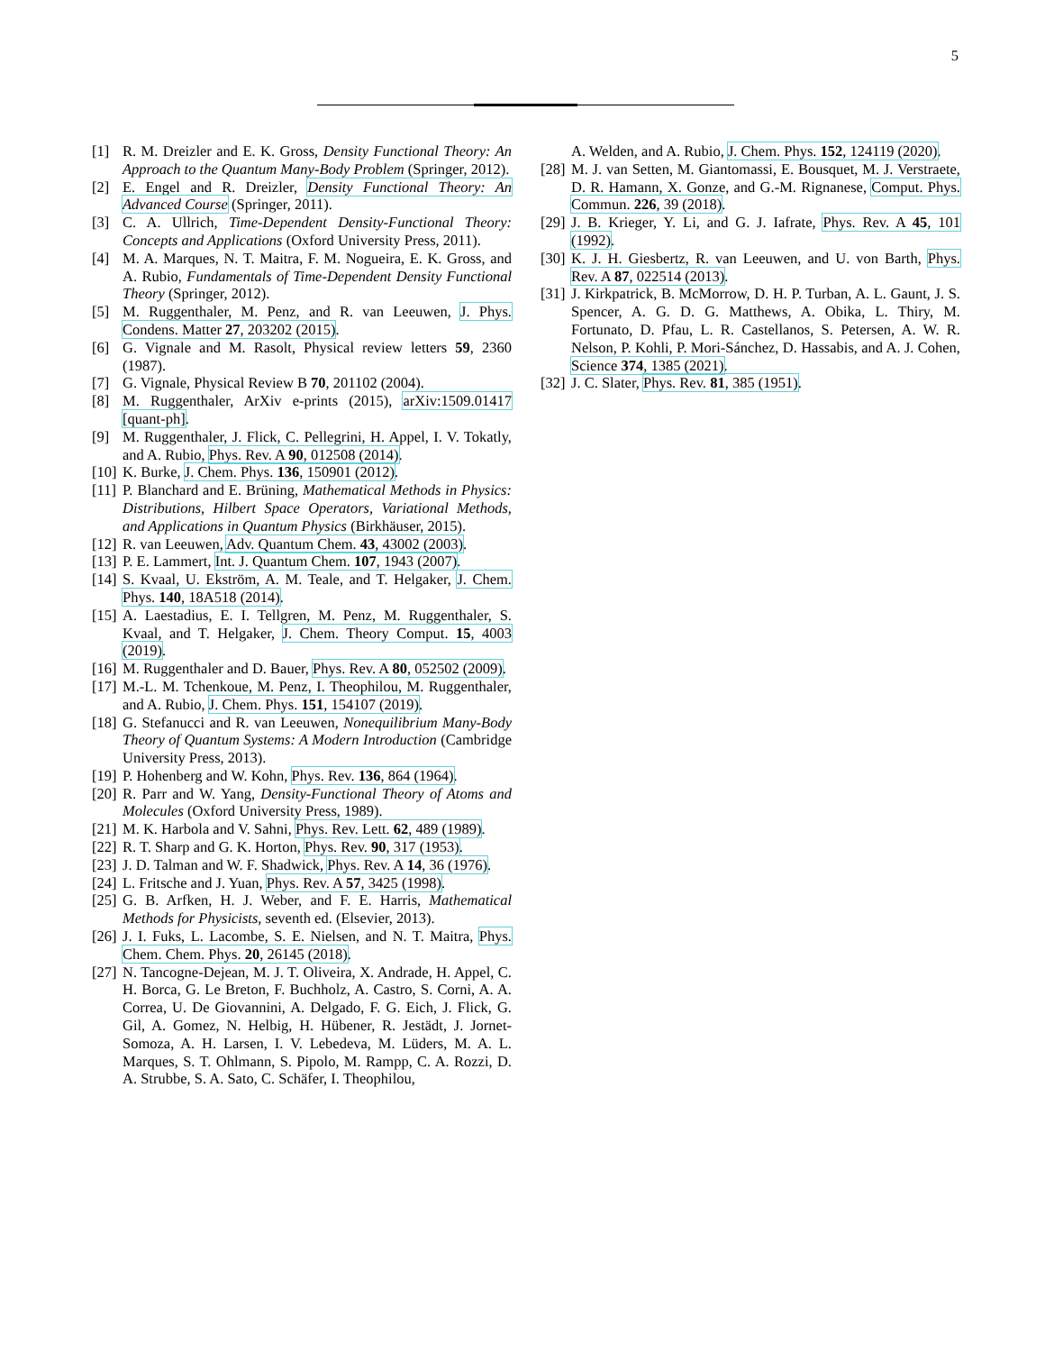5
[1] R. M. Dreizler and E. K. Gross, Density Functional Theory: An Approach to the Quantum Many-Body Problem (Springer, 2012).
[2] E. Engel and R. Dreizler, Density Functional Theory: An Advanced Course (Springer, 2011).
[3] C. A. Ullrich, Time-Dependent Density-Functional Theory: Concepts and Applications (Oxford University Press, 2011).
[4] M. A. Marques, N. T. Maitra, F. M. Nogueira, E. K. Gross, and A. Rubio, Fundamentals of Time-Dependent Density Functional Theory (Springer, 2012).
[5] M. Ruggenthaler, M. Penz, and R. van Leeuwen, J. Phys. Condens. Matter 27, 203202 (2015).
[6] G. Vignale and M. Rasolt, Physical review letters 59, 2360 (1987).
[7] G. Vignale, Physical Review B 70, 201102 (2004).
[8] M. Ruggenthaler, ArXiv e-prints (2015), arXiv:1509.01417 [quant-ph].
[9] M. Ruggenthaler, J. Flick, C. Pellegrini, H. Appel, I. V. Tokatly, and A. Rubio, Phys. Rev. A 90, 012508 (2014).
[10]
K. Burke, J. Chem. Phys. 136, 150901 (2012).
[11]
P. Blanchard and E. Brüning, Mathematical Methods in Physics: Distributions, Hilbert Space Operators, Variational Methods, and Applications in Quantum Physics (Birkhäuser, 2015).
[12]
R. van Leeuwen, Adv. Quantum Chem. 43, 43002 (2003).
[13]
P. E. Lammert, Int. J. Quantum Chem. 107, 1943 (2007).
[14]
S. Kvaal, U. Ekström, A. M. Teale, and T. Helgaker, J. Chem. Phys. 140, 18A518 (2014).
[15]
A. Laestadius, E. I. Tellgren, M. Penz, M. Ruggenthaler, S. Kvaal, and T. Helgaker, J. Chem. Theory Comput. 15, 4003 (2019).
[16]
M. Ruggenthaler and D. Bauer, Phys. Rev. A 80, 052502 (2009).
[17]
M.-L. M. Tchenkoue, M. Penz, I. Theophilou, M. Ruggenthaler, and A. Rubio, J. Chem. Phys. 151, 154107 (2019).
[18]
G. Stefanucci and R. van Leeuwen, Nonequilibrium Many-Body Theory of Quantum Systems: A Modern Introduction (Cambridge University Press, 2013).
[19]
P. Hohenberg and W. Kohn, Phys. Rev. 136, 864 (1964).
[20]
R. Parr and W. Yang, Density-Functional Theory of Atoms and Molecules (Oxford University Press, 1989).
[21]
M. K. Harbola and V. Sahni, Phys. Rev. Lett. 62, 489 (1989).
[22]
R. T. Sharp and G. K. Horton, Phys. Rev. 90, 317 (1953).
[23]
J. D. Talman and W. F. Shadwick, Phys. Rev. A 14, 36 (1976).
[24]
L. Fritsche and J. Yuan, Phys. Rev. A 57, 3425 (1998).
[25]
G. B. Arfken, H. J. Weber, and F. E. Harris, Mathematical Methods for Physicists, seventh ed. (Elsevier, 2013).
[26]
J. I. Fuks, L. Lacombe, S. E. Nielsen, and N. T. Maitra, Phys. Chem. Chem. Phys. 20, 26145 (2018).
[27]
N. Tancogne-Dejean, M. J. T. Oliveira, X. Andrade, H. Appel, C. H. Borca, G. Le Breton, F. Buchholz, A. Castro, S. Corni, A. A. Correa, U. De Giovannini, A. Delgado, F. G. Eich, J. Flick, G. Gil, A. Gomez, N. Helbig, H. Hübener, R. Jestädt, J. Jornet-Somoza, A. H. Larsen, I. V. Lebedeva, M. Lüders, M. A. L. Marques, S. T. Ohlmann, S. Pipolo, M. Rampp, C. A. Rozzi, D. A. Strubbe, S. A. Sato, C. Schäfer, I. Theophilou,
A. Welden, and A. Rubio, J. Chem. Phys. 152, 124119 (2020).
[28]
M. J. van Setten, M. Giantomassi, E. Bousquet, M. J. Verstraete, D. R. Hamann, X. Gonze, and G.-M. Rignanese, Comput. Phys. Commun. 226, 39 (2018).
[29]
J. B. Krieger, Y. Li, and G. J. Iafrate, Phys. Rev. A 45, 101 (1992).
[30]
K. J. H. Giesbertz, R. van Leeuwen, and U. von Barth, Phys. Rev. A 87, 022514 (2013).
[31]
J. Kirkpatrick, B. McMorrow, D. H. P. Turban, A. L. Gaunt, J. S. Spencer, A. G. D. G. Matthews, A. Obika, L. Thiry, M. Fortunato, D. Pfau, L. R. Castellanos, S. Petersen, A. W. R. Nelson, P. Kohli, P. Mori-Sánchez, D. Hassabis, and A. J. Cohen, Science 374, 1385 (2021).
[32]
J. C. Slater, Phys. Rev. 81, 385 (1951).